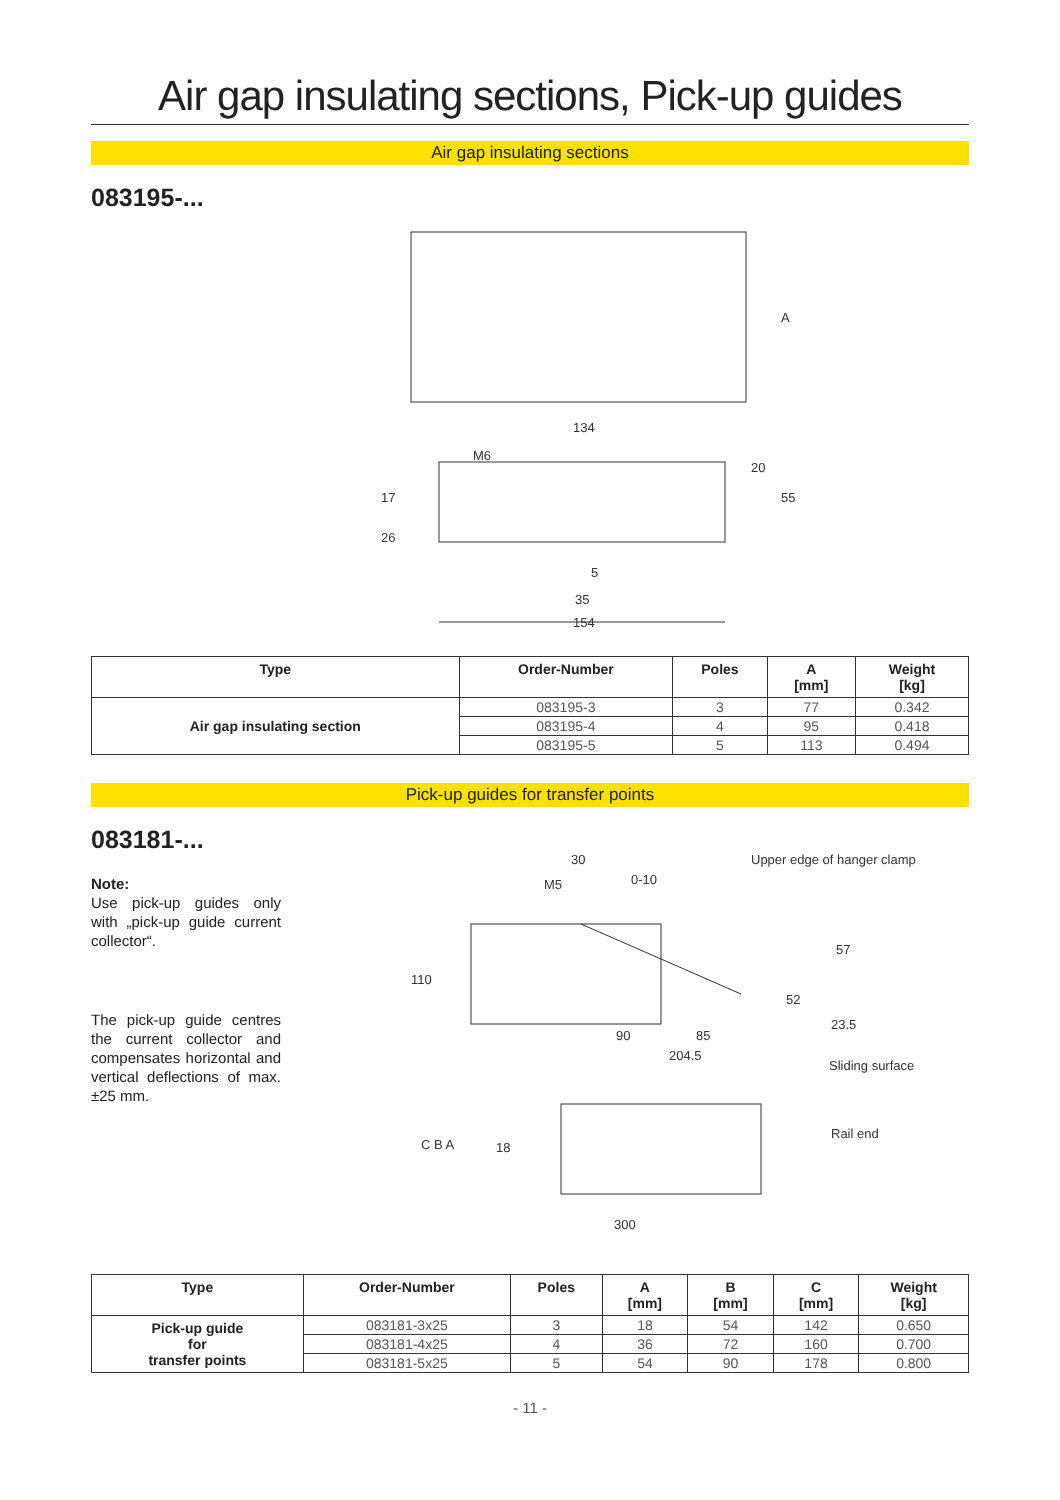Air gap insulating sections, Pick-up guides
Air gap insulating sections
083195-...
A
134
M6
20
55
17
26
5
35
154
| Type | Order-Number | Poles | A [mm] | Weight [kg] |
| --- | --- | --- | --- | --- |
| Air gap insulating section | 083195-3 | 3 | 77 | 0.342 |
| | 083195-4 | 4 | 95 | 0.418 |
| | 083195-5 | 5 | 113 | 0.494 |
Pick-up guides for transfer points
083181-...
Note:
Use pick-up guides only with „pick-up guide current collector“.
The pick-up guide centres the current collector and compensates horizontal and vertical deflections of max. ±25 mm.
Upper edge of hanger clamp
30
M5
0-10
110
57
52
23.5
90
85
204.5
Sliding surface
Rail end
C B A
18
300
| Type | Order-Number | Poles | A [mm] | B [mm] | C [mm] | Weight [kg] |
| --- | --- | --- | --- | --- | --- | --- |
| Pick-up guide for transfer points | 083181-3x25 | 3 | 18 | 54 | 142 | 0.650 |
| | 083181-4x25 | 4 | 36 | 72 | 160 | 0.700 |
| | 083181-5x25 | 5 | 54 | 90 | 178 | 0.800 |
- 11 -